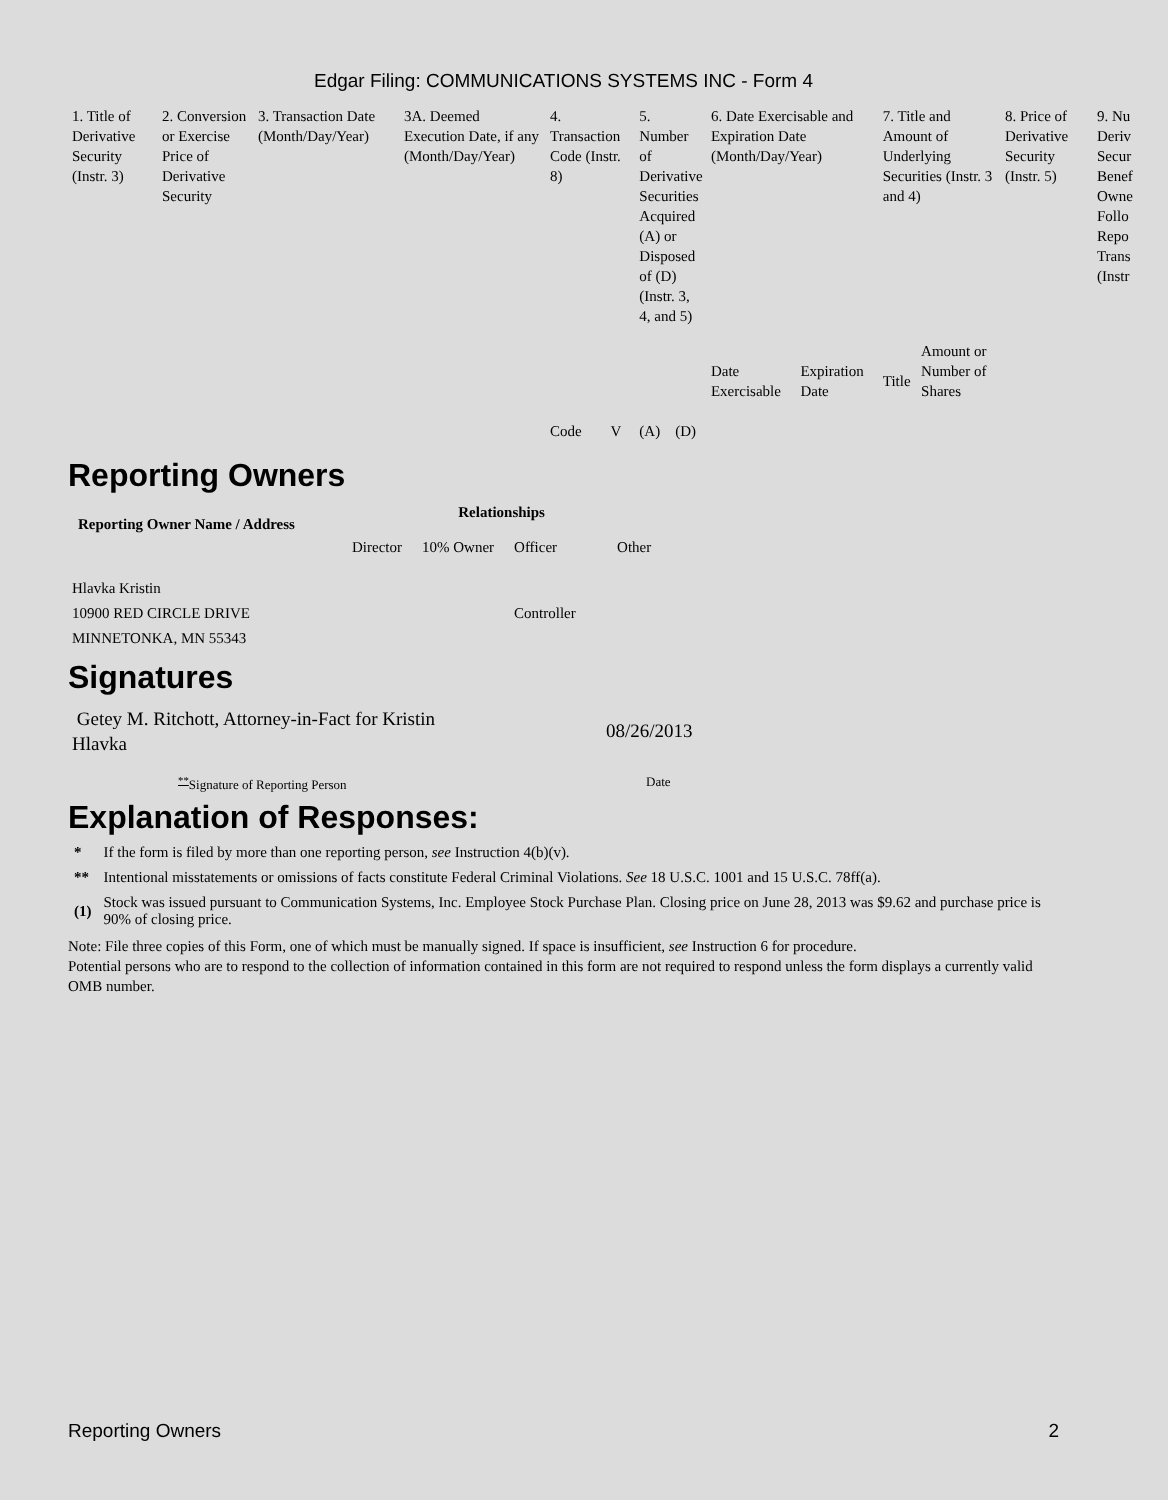Edgar Filing: COMMUNICATIONS SYSTEMS INC - Form 4
| 1. Title of Derivative Security (Instr. 3) | 2. Conversion or Exercise Price of Derivative Security | 3. Transaction Date (Month/Day/Year) | 3A. Deemed Execution Date, if any (Month/Day/Year) | 4. Transaction Code (Instr. 8) | | 5. Number of Derivative Securities Acquired (A) or Disposed of (D) (Instr. 3, 4, and 5) | | 6. Date Exercisable and Expiration Date (Month/Day/Year) | | 7. Title and Amount of Underlying Securities (Instr. 3 and 4) | | 8. Price of Derivative Security (Instr. 5) | 9. Nu Deriv Secur Benef Owne Follo Repo Trans (Instr |
| --- | --- | --- | --- | --- | --- | --- | --- | --- | --- | --- | --- | --- | --- |
| | | | | Code | V | (A) | (D) | Date Exercisable | Expiration Date | Title | Amount or Number of Shares | | |
Reporting Owners
| Reporting Owner Name / Address | Relationships | | | |
| --- | --- | --- | --- | --- |
| | Director | 10% Owner | Officer | Other |
| Hlavka Kristin 10900 RED CIRCLE DRIVE MINNETONKA, MN 55343 | | | Controller | |
Signatures
| Getey M. Ritchott, Attorney-in-Fact for Kristin Hlavka | 08/26/2013 |
| <sup>**</sup> Signature of Reporting Person | Date |
Explanation of Responses:
| * | If the form is filed by more than one reporting person, see Instruction 4(b)(v). |
| ** | Intentional misstatements or omissions of facts constitute Federal Criminal Violations. See 18 U.S.C. 1001 and 15 U.S.C. 78ff(a). |
| (1) | Stock was issued pursuant to Communication Systems, Inc. Employee Stock Purchase Plan. Closing price on June 28, 2013 was $9.62 and purchase price is 90% of closing price. |
Note: File three copies of this Form, one of which must be manually signed. If space is insufficient, see Instruction 6 for procedure.
Potential persons who are to respond to the collection of information contained in this form are not required to respond unless the form displays a currently valid OMB number.
Reporting Owners 2